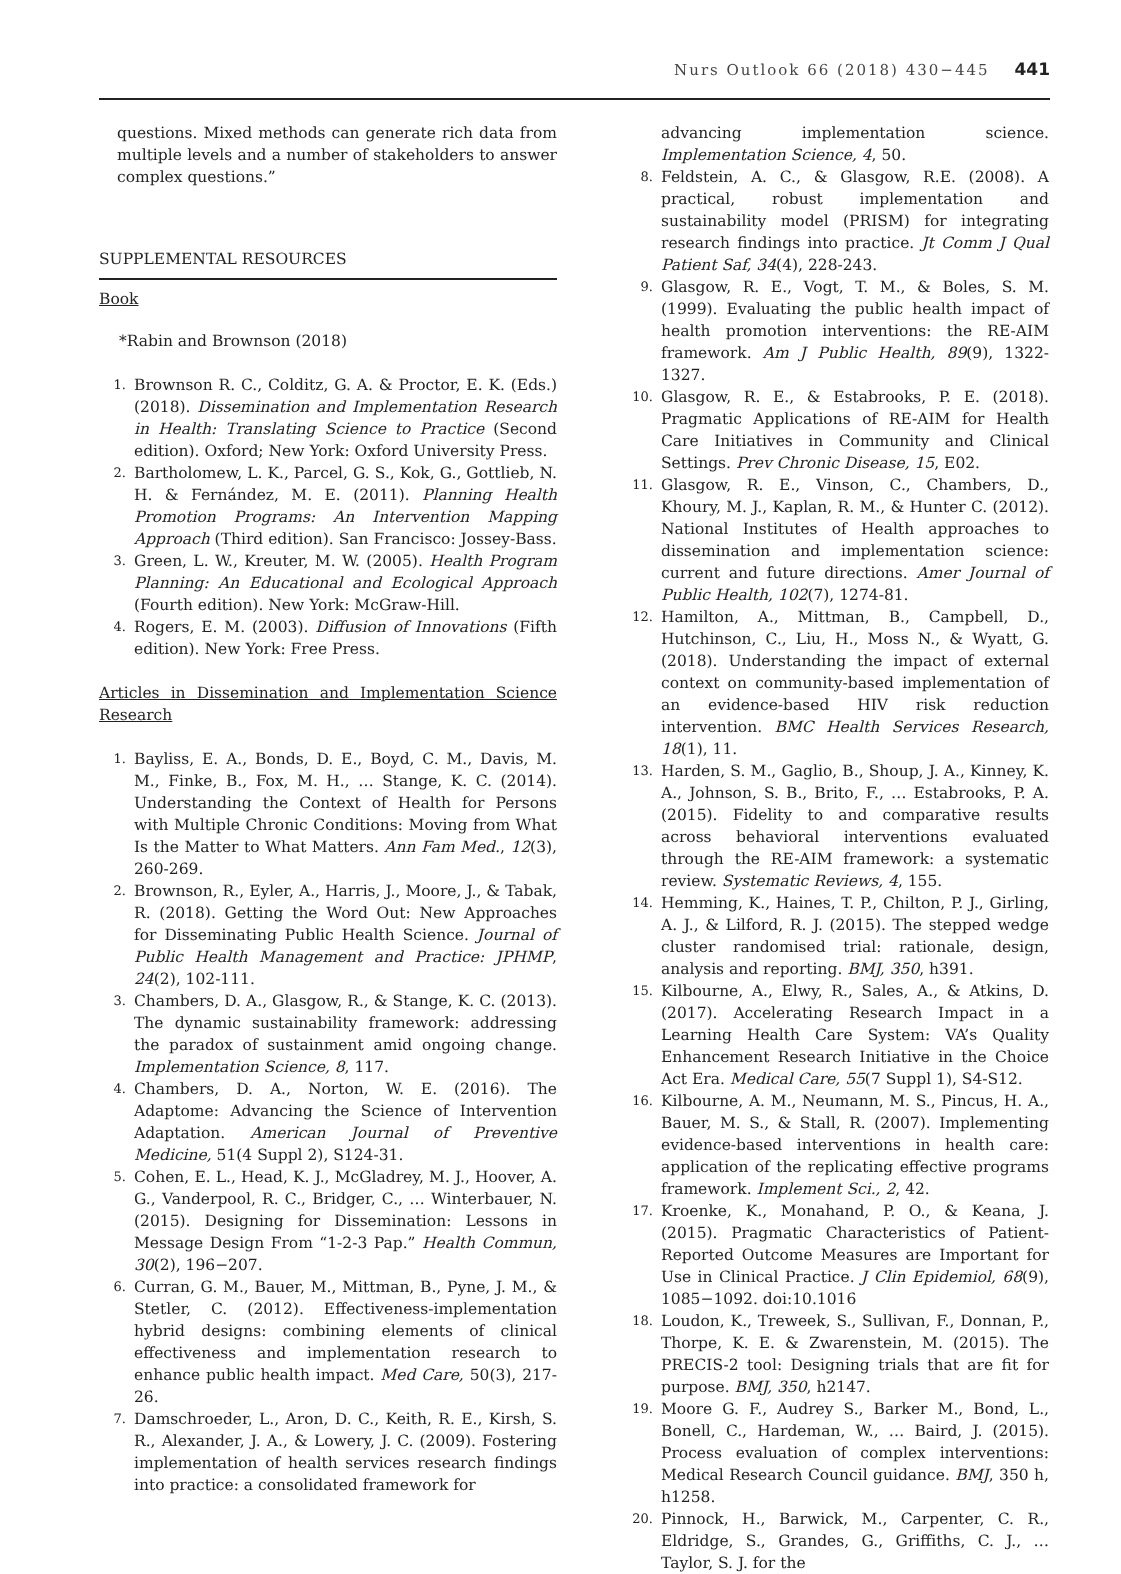Nurs Outlook 66 (2018) 430−445 441
questions. Mixed methods can generate rich data from multiple levels and a number of stakeholders to answer complex questions.”
SUPPLEMENTAL RESOURCES
Book
*Rabin and Brownson (2018)
1. Brownson R. C., Colditz, G. A. & Proctor, E. K. (Eds.) (2018). Dissemination and Implementation Research in Health: Translating Science to Practice (Second edition). Oxford; New York: Oxford University Press.
2. Bartholomew, L. K., Parcel, G. S., Kok, G., Gottlieb, N. H. & Fernández, M. E. (2011). Planning Health Promotion Programs: An Intervention Mapping Approach (Third edition). San Francisco: Jossey-Bass.
3. Green, L. W., Kreuter, M. W. (2005). Health Program Planning: An Educational and Ecological Approach (Fourth edition). New York: McGraw-Hill.
4. Rogers, E. M. (2003). Diffusion of Innovations (Fifth edition). New York: Free Press.
Articles in Dissemination and Implementation Science Research
1. Bayliss, E. A., Bonds, D. E., Boyd, C. M., Davis, M. M., Finke, B., Fox, M. H., … Stange, K. C. (2014). Understanding the Context of Health for Persons with Multiple Chronic Conditions: Moving from What Is the Matter to What Matters. Ann Fam Med., 12(3), 260-269.
2. Brownson, R., Eyler, A., Harris, J., Moore, J., & Tabak, R. (2018). Getting the Word Out: New Approaches for Disseminating Public Health Science. Journal of Public Health Management and Practice: JPHMP, 24(2), 102-111.
3. Chambers, D. A., Glasgow, R., & Stange, K. C. (2013). The dynamic sustainability framework: addressing the paradox of sustainment amid ongoing change. Implementation Science, 8, 117.
4. Chambers, D. A., Norton, W. E. (2016). The Adaptome: Advancing the Science of Intervention Adaptation. American Journal of Preventive Medicine, 51(4 Suppl 2), S124-31.
5. Cohen, E. L., Head, K. J., McGladrey, M. J., Hoover, A. G., Vanderpool, R. C., Bridger, C., … Winterbauer, N. (2015). Designing for Dissemination: Lessons in Message Design From “1-2-3 Pap.” Health Commun, 30(2), 196−207.
6. Curran, G. M., Bauer, M., Mittman, B., Pyne, J. M., & Stetler, C. (2012). Effectiveness-implementation hybrid designs: combining elements of clinical effectiveness and implementation research to enhance public health impact. Med Care, 50(3), 217-26.
7. Damschroeder, L., Aron, D. C., Keith, R. E., Kirsh, S. R., Alexander, J. A., & Lowery, J. C. (2009). Fostering implementation of health services research findings into practice: a consolidated framework for
advancing implementation science. Implementation Science, 4, 50.
8. Feldstein, A. C., & Glasgow, R.E. (2008). A practical, robust implementation and sustainability model (PRISM) for integrating research findings into practice. Jt Comm J Qual Patient Saf, 34(4), 228-243.
9. Glasgow, R. E., Vogt, T. M., & Boles, S. M. (1999). Evaluating the public health impact of health promotion interventions: the RE-AIM framework. Am J Public Health, 89(9), 1322-1327.
10. Glasgow, R. E., & Estabrooks, P. E. (2018). Pragmatic Applications of RE-AIM for Health Care Initiatives in Community and Clinical Settings. Prev Chronic Disease, 15, E02.
11. Glasgow, R. E., Vinson, C., Chambers, D., Khoury, M. J., Kaplan, R. M., & Hunter C. (2012). National Institutes of Health approaches to dissemination and implementation science: current and future directions. Amer Journal of Public Health, 102(7), 1274-81.
12. Hamilton, A., Mittman, B., Campbell, D., Hutchinson, C., Liu, H., Moss N., & Wyatt, G. (2018). Understanding the impact of external context on community-based implementation of an evidence-based HIV risk reduction intervention. BMC Health Services Research, 18(1), 11.
13. Harden, S. M., Gaglio, B., Shoup, J. A., Kinney, K. A., Johnson, S. B., Brito, F., … Estabrooks, P. A. (2015). Fidelity to and comparative results across behavioral interventions evaluated through the RE-AIM framework: a systematic review. Systematic Reviews, 4, 155.
14. Hemming, K., Haines, T. P., Chilton, P. J., Girling, A. J., & Lilford, R. J. (2015). The stepped wedge cluster randomised trial: rationale, design, analysis and reporting. BMJ, 350, h391.
15. Kilbourne, A., Elwy, R., Sales, A., & Atkins, D. (2017). Accelerating Research Impact in a Learning Health Care System: VA’s Quality Enhancement Research Initiative in the Choice Act Era. Medical Care, 55(7 Suppl 1), S4-S12.
16. Kilbourne, A. M., Neumann, M. S., Pincus, H. A., Bauer, M. S., & Stall, R. (2007). Implementing evidence-based interventions in health care: application of the replicating effective programs framework. Implement Sci., 2, 42.
17. Kroenke, K., Monahand, P. O., & Keana, J. (2015). Pragmatic Characteristics of Patient-Reported Outcome Measures are Important for Use in Clinical Practice. J Clin Epidemiol, 68(9), 1085−1092. doi:10.1016
18. Loudon, K., Treweek, S., Sullivan, F., Donnan, P., Thorpe, K. E. & Zwarenstein, M. (2015). The PRECIS-2 tool: Designing trials that are fit for purpose. BMJ, 350, h2147.
19. Moore G. F., Audrey S., Barker M., Bond, L., Bonell, C., Hardeman, W., … Baird, J. (2015). Process evaluation of complex interventions: Medical Research Council guidance. BMJ, 350 h, h1258.
20. Pinnock, H., Barwick, M., Carpenter, C. R., Eldridge, S., Grandes, G., Griffiths, C. J., … Taylor, S. J. for the